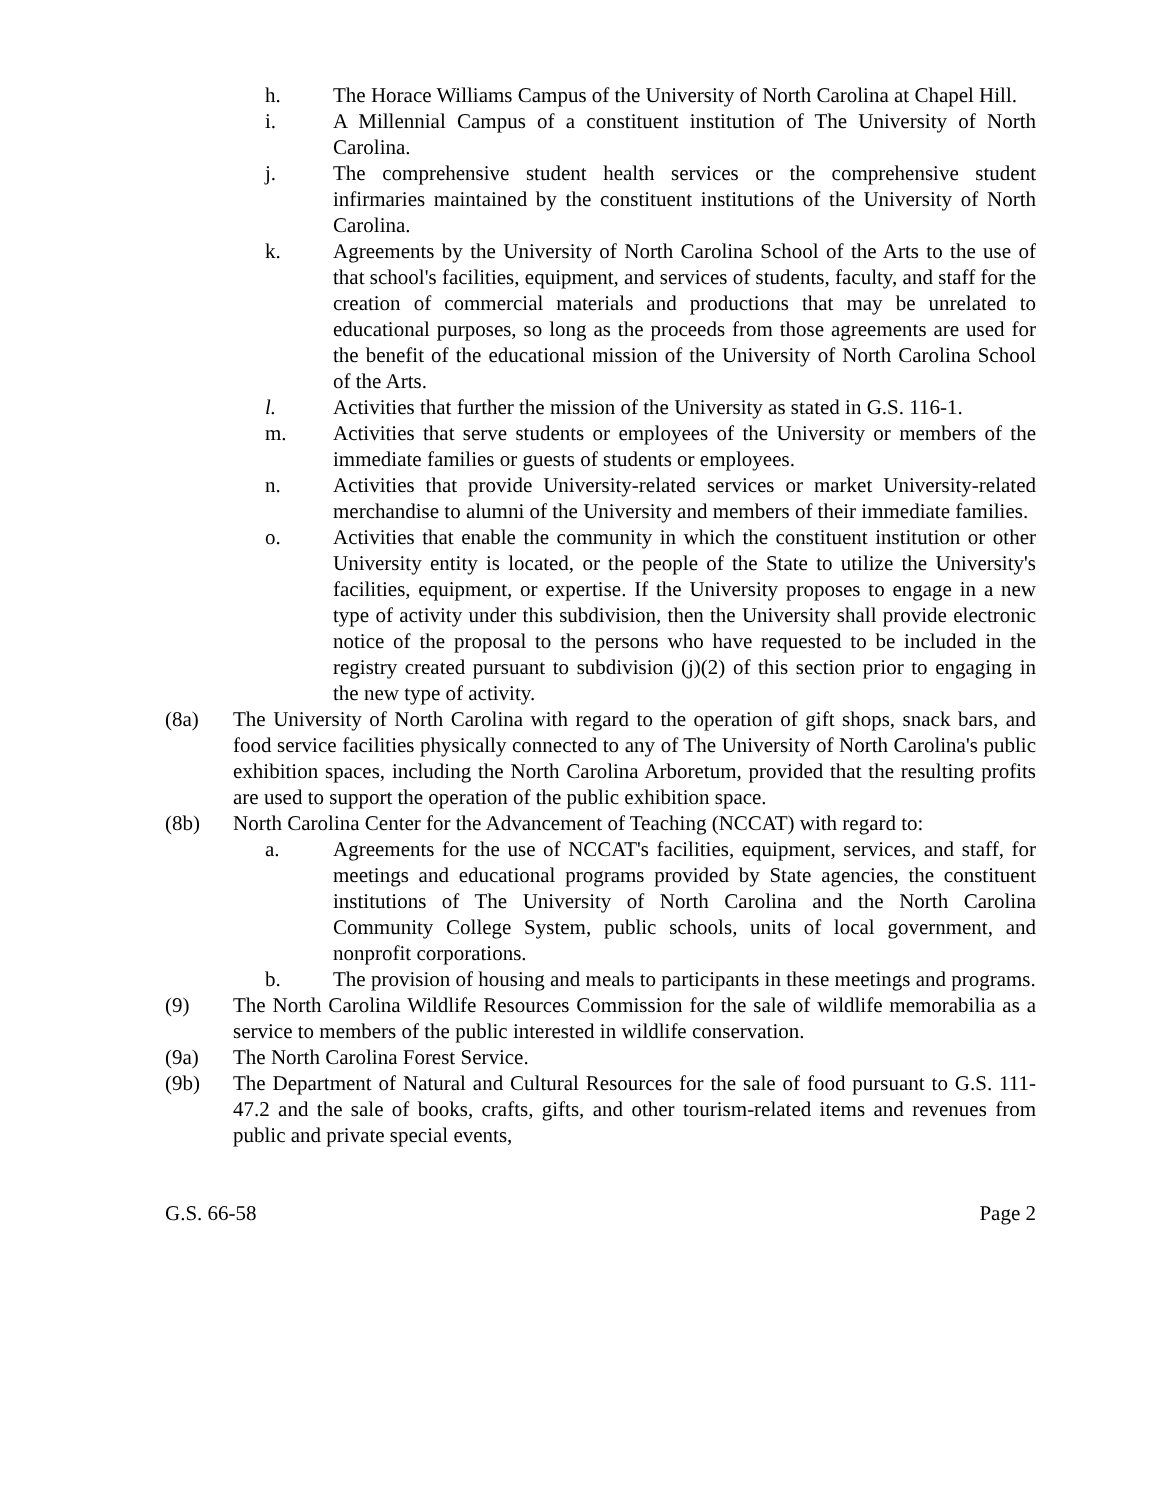h. The Horace Williams Campus of the University of North Carolina at Chapel Hill.
i. A Millennial Campus of a constituent institution of The University of North Carolina.
j. The comprehensive student health services or the comprehensive student infirmaries maintained by the constituent institutions of the University of North Carolina.
k. Agreements by the University of North Carolina School of the Arts to the use of that school's facilities, equipment, and services of students, faculty, and staff for the creation of commercial materials and productions that may be unrelated to educational purposes, so long as the proceeds from those agreements are used for the benefit of the educational mission of the University of North Carolina School of the Arts.
l. Activities that further the mission of the University as stated in G.S. 116-1.
m. Activities that serve students or employees of the University or members of the immediate families or guests of students or employees.
n. Activities that provide University-related services or market University-related merchandise to alumni of the University and members of their immediate families.
o. Activities that enable the community in which the constituent institution or other University entity is located, or the people of the State to utilize the University's facilities, equipment, or expertise. If the University proposes to engage in a new type of activity under this subdivision, then the University shall provide electronic notice of the proposal to the persons who have requested to be included in the registry created pursuant to subdivision (j)(2) of this section prior to engaging in the new type of activity.
(8a) The University of North Carolina with regard to the operation of gift shops, snack bars, and food service facilities physically connected to any of The University of North Carolina's public exhibition spaces, including the North Carolina Arboretum, provided that the resulting profits are used to support the operation of the public exhibition space.
(8b) North Carolina Center for the Advancement of Teaching (NCCAT) with regard to:
a. Agreements for the use of NCCAT's facilities, equipment, services, and staff, for meetings and educational programs provided by State agencies, the constituent institutions of The University of North Carolina and the North Carolina Community College System, public schools, units of local government, and nonprofit corporations.
b. The provision of housing and meals to participants in these meetings and programs.
(9) The North Carolina Wildlife Resources Commission for the sale of wildlife memorabilia as a service to members of the public interested in wildlife conservation.
(9a) The North Carolina Forest Service.
(9b) The Department of Natural and Cultural Resources for the sale of food pursuant to G.S. 111-47.2 and the sale of books, crafts, gifts, and other tourism-related items and revenues from public and private special events,
G.S. 66-58 Page 2